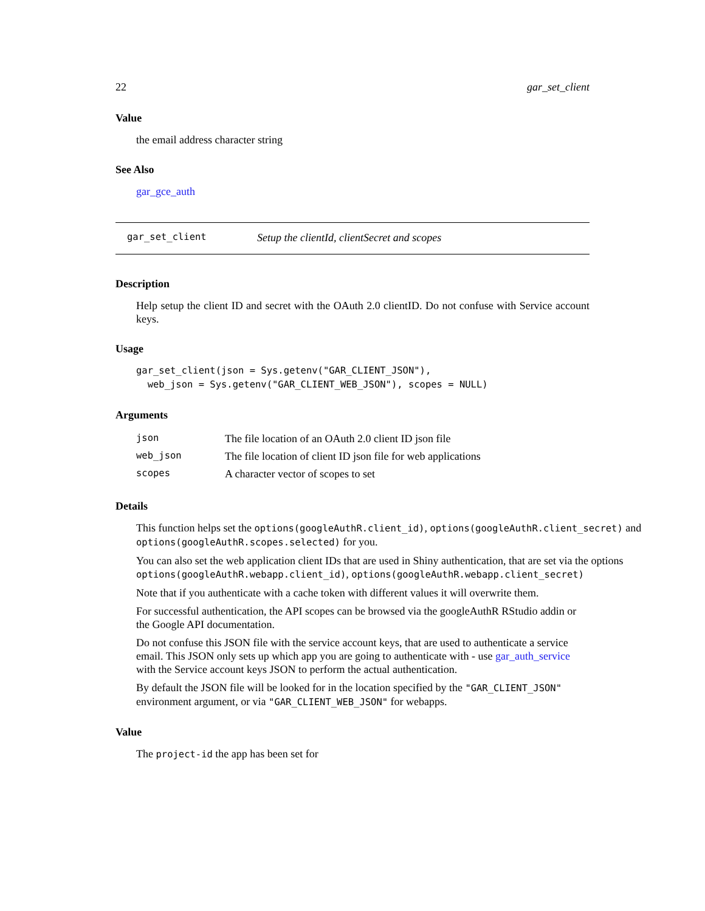22 gar_set_client
Value
the email address character string
See Also
gar_gce_auth
gar_set_client Setup the clientId, clientSecret and scopes
Description
Help setup the client ID and secret with the OAuth 2.0 clientID. Do not confuse with Service account keys.
Usage
gar_set_client(json = Sys.getenv("GAR_CLIENT_JSON"),
  web_json = Sys.getenv("GAR_CLIENT_WEB_JSON"), scopes = NULL)
Arguments
| json | The file location of an OAuth 2.0 client ID json file |
| web_json | The file location of client ID json file for web applications |
| scopes | A character vector of scopes to set |
Details
This function helps set the options(googleAuthR.client_id), options(googleAuthR.client_secret) and options(googleAuthR.scopes.selected) for you.
You can also set the web application client IDs that are used in Shiny authentication, that are set via the options options(googleAuthR.webapp.client_id), options(googleAuthR.webapp.client_secret)
Note that if you authenticate with a cache token with different values it will overwrite them.
For successful authentication, the API scopes can be browsed via the googleAuthR RStudio addin or the Google API documentation.
Do not confuse this JSON file with the service account keys, that are used to authenticate a service email. This JSON only sets up which app you are going to authenticate with - use gar_auth_service with the Service account keys JSON to perform the actual authentication.
By default the JSON file will be looked for in the location specified by the "GAR_CLIENT_JSON" environment argument, or via "GAR_CLIENT_WEB_JSON" for webapps.
Value
The project-id the app has been set for